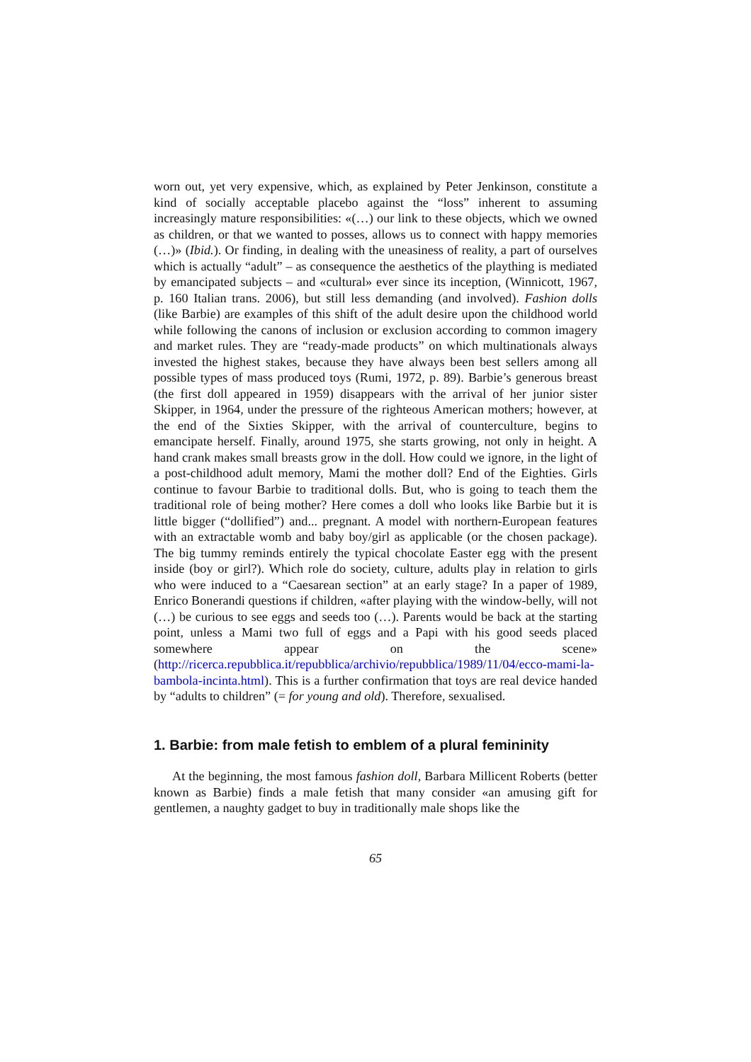worn out, yet very expensive, which, as explained by Peter Jenkinson, constitute a kind of socially acceptable placebo against the “loss” inherent to assuming increasingly mature responsibilities: «(…) our link to these objects, which we owned as children, or that we wanted to posses, allows us to connect with happy memories (…)» (Ibid.). Or finding, in dealing with the uneasiness of reality, a part of ourselves which is actually “adult” – as consequence the aesthetics of the plaything is mediated by emancipated subjects – and «cultural» ever since its inception, (Winnicott, 1967, p. 160 Italian trans. 2006), but still less demanding (and involved). Fashion dolls (like Barbie) are examples of this shift of the adult desire upon the childhood world while following the canons of inclusion or exclusion according to common imagery and market rules. They are “ready-made products” on which multinationals always invested the highest stakes, because they have always been best sellers among all possible types of mass produced toys (Rumi, 1972, p. 89). Barbie’s generous breast (the first doll appeared in 1959) disappears with the arrival of her junior sister Skipper, in 1964, under the pressure of the righteous American mothers; however, at the end of the Sixties Skipper, with the arrival of counterculture, begins to emancipate herself. Finally, around 1975, she starts growing, not only in height. A hand crank makes small breasts grow in the doll. How could we ignore, in the light of a post-childhood adult memory, Mami the mother doll? End of the Eighties. Girls continue to favour Barbie to traditional dolls. But, who is going to teach them the traditional role of being mother? Here comes a doll who looks like Barbie but it is little bigger (“dollified”) and... pregnant. A model with northern-European features with an extractable womb and baby boy/girl as applicable (or the chosen package). The big tummy reminds entirely the typical chocolate Easter egg with the present inside (boy or girl?). Which role do society, culture, adults play in relation to girls who were induced to a “Caesarean section” at an early stage? In a paper of 1989, Enrico Bonerandi questions if children, «after playing with the window-belly, will not (…) be curious to see eggs and seeds too (…). Parents would be back at the starting point, unless a Mami two full of eggs and a Papi with his good seeds placed somewhere appear on the scene» (http://ricerca.repubblica.it/repubblica/archivio/repubblica/1989/11/04/ecco-mami-la-bambola-incinta.html). This is a further confirmation that toys are real device handed by “adults to children” (= for young and old). Therefore, sexualised.
1. Barbie: from male fetish to emblem of a plural femininity
At the beginning, the most famous fashion doll, Barbara Millicent Roberts (better known as Barbie) finds a male fetish that many consider «an amusing gift for gentlemen, a naughty gadget to buy in traditionally male shops like the
65